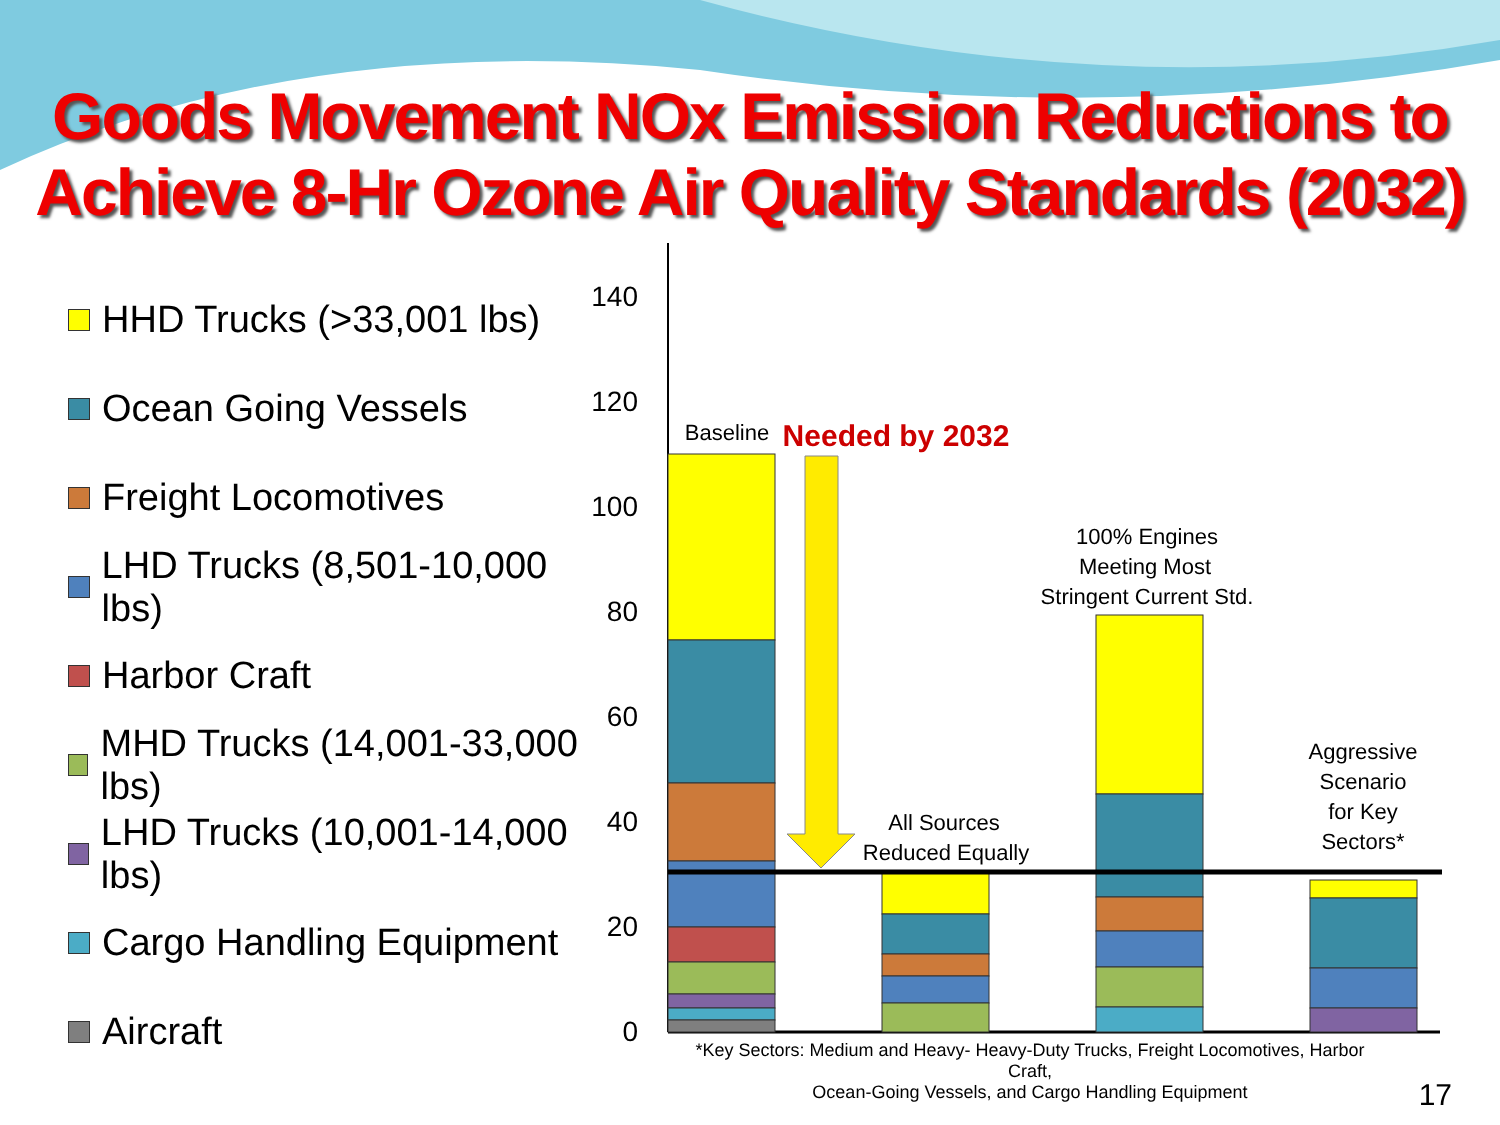Goods Movement NOx Emission Reductions to
Achieve 8-Hr Ozone Air Quality Standards (2032)
HHD Trucks (>33,001 lbs)
Ocean Going Vessels
Freight Locomotives
LHD Trucks (8,501-10,000 lbs)
Harbor Craft
MHD Trucks (14,001-33,000 lbs)
LHD Trucks (10,001-14,000 lbs)
Cargo Handling Equipment
Aircraft
140
120
100
80
60
40
20
0
Baseline
Needed by 2032
All Sources
Reduced Equally
100% Engines
Meeting Most
Stringent Current Std.
Aggressive
Scenario
for Key
Sectors*
*Key Sectors: Medium and Heavy- Heavy-Duty Trucks, Freight Locomotives, Harbor Craft,
Ocean-Going Vessels, and Cargo Handling Equipment
17